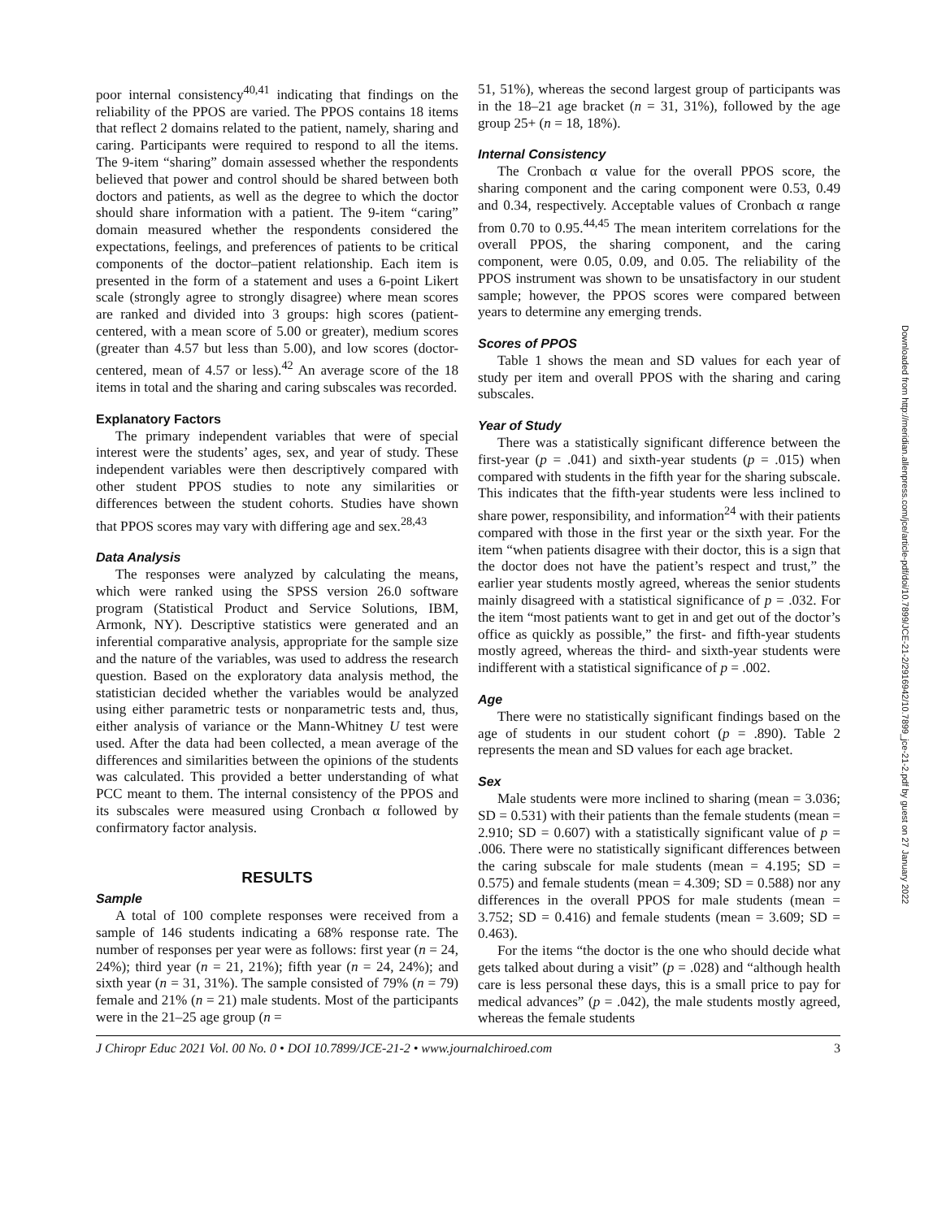poor internal consistency<sup>40,41</sup> indicating that findings on the reliability of the PPOS are varied. The PPOS contains 18 items that reflect 2 domains related to the patient, namely, sharing and caring. Participants were required to respond to all the items. The 9-item “sharing” domain assessed whether the respondents believed that power and control should be shared between both doctors and patients, as well as the degree to which the doctor should share information with a patient. The 9-item “caring” domain measured whether the respondents considered the expectations, feelings, and preferences of patients to be critical components of the doctor–patient relationship. Each item is presented in the form of a statement and uses a 6-point Likert scale (strongly agree to strongly disagree) where mean scores are ranked and divided into 3 groups: high scores (patient-centered, with a mean score of 5.00 or greater), medium scores (greater than 4.57 but less than 5.00), and low scores (doctor-centered, mean of 4.57 or less).<sup>42</sup> An average score of the 18 items in total and the sharing and caring subscales was recorded.
Explanatory Factors
The primary independent variables that were of special interest were the students’ ages, sex, and year of study. These independent variables were then descriptively compared with other student PPOS studies to note any similarities or differences between the student cohorts. Studies have shown that PPOS scores may vary with differing age and sex.<sup>28,43</sup>
Data Analysis
The responses were analyzed by calculating the means, which were ranked using the SPSS version 26.0 software program (Statistical Product and Service Solutions, IBM, Armonk, NY). Descriptive statistics were generated and an inferential comparative analysis, appropriate for the sample size and the nature of the variables, was used to address the research question. Based on the exploratory data analysis method, the statistician decided whether the variables would be analyzed using either parametric tests or nonparametric tests and, thus, either analysis of variance or the Mann-Whitney U test were used. After the data had been collected, a mean average of the differences and similarities between the opinions of the students was calculated. This provided a better understanding of what PCC meant to them. The internal consistency of the PPOS and its subscales were measured using Cronbach α followed by confirmatory factor analysis.
RESULTS
Sample
A total of 100 complete responses were received from a sample of 146 students indicating a 68% response rate. The number of responses per year were as follows: first year (n = 24, 24%); third year (n = 21, 21%); fifth year (n = 24, 24%); and sixth year (n = 31, 31%). The sample consisted of 79% (n = 79) female and 21% (n = 21) male students. Most of the participants were in the 21–25 age group (n =
51, 51%), whereas the second largest group of participants was in the 18–21 age bracket (n = 31, 31%), followed by the age group 25+ (n = 18, 18%).
Internal Consistency
The Cronbach α value for the overall PPOS score, the sharing component and the caring component were 0.53, 0.49 and 0.34, respectively. Acceptable values of Cronbach α range from 0.70 to 0.95.<sup>44,45</sup> The mean interitem correlations for the overall PPOS, the sharing component, and the caring component, were 0.05, 0.09, and 0.05. The reliability of the PPOS instrument was shown to be unsatisfactory in our student sample; however, the PPOS scores were compared between years to determine any emerging trends.
Scores of PPOS
Table 1 shows the mean and SD values for each year of study per item and overall PPOS with the sharing and caring subscales.
Year of Study
There was a statistically significant difference between the first-year (p = .041) and sixth-year students (p = .015) when compared with students in the fifth year for the sharing subscale. This indicates that the fifth-year students were less inclined to share power, responsibility, and information<sup>24</sup> with their patients compared with those in the first year or the sixth year. For the item “when patients disagree with their doctor, this is a sign that the doctor does not have the patient’s respect and trust,” the earlier year students mostly agreed, whereas the senior students mainly disagreed with a statistical significance of p = .032. For the item “most patients want to get in and get out of the doctor’s office as quickly as possible,” the first- and fifth-year students mostly agreed, whereas the third- and sixth-year students were indifferent with a statistical significance of p = .002.
Age
There were no statistically significant findings based on the age of students in our student cohort (p = .890). Table 2 represents the mean and SD values for each age bracket.
Sex
Male students were more inclined to sharing (mean = 3.036; SD = 0.531) with their patients than the female students (mean = 2.910; SD = 0.607) with a statistically significant value of p = .006. There were no statistically significant differences between the caring subscale for male students (mean = 4.195; SD = 0.575) and female students (mean = 4.309; SD = 0.588) nor any differences in the overall PPOS for male students (mean = 3.752; SD = 0.416) and female students (mean = 3.609; SD = 0.463).
For the items “the doctor is the one who should decide what gets talked about during a visit” (p = .028) and “although health care is less personal these days, this is a small price to pay for medical advances” (p = .042), the male students mostly agreed, whereas the female students
J Chiropr Educ 2021 Vol. 00 No. 0 • DOI 10.7899/JCE-21-2 • www.journalchiroed.com 3
Downloaded from http://meridian.allenpress.com/jce/article-pdf/doi/10.7899/JCE-21-2/2916942/10.7899_jce-21-2.pdf by guest on 27 January 2022